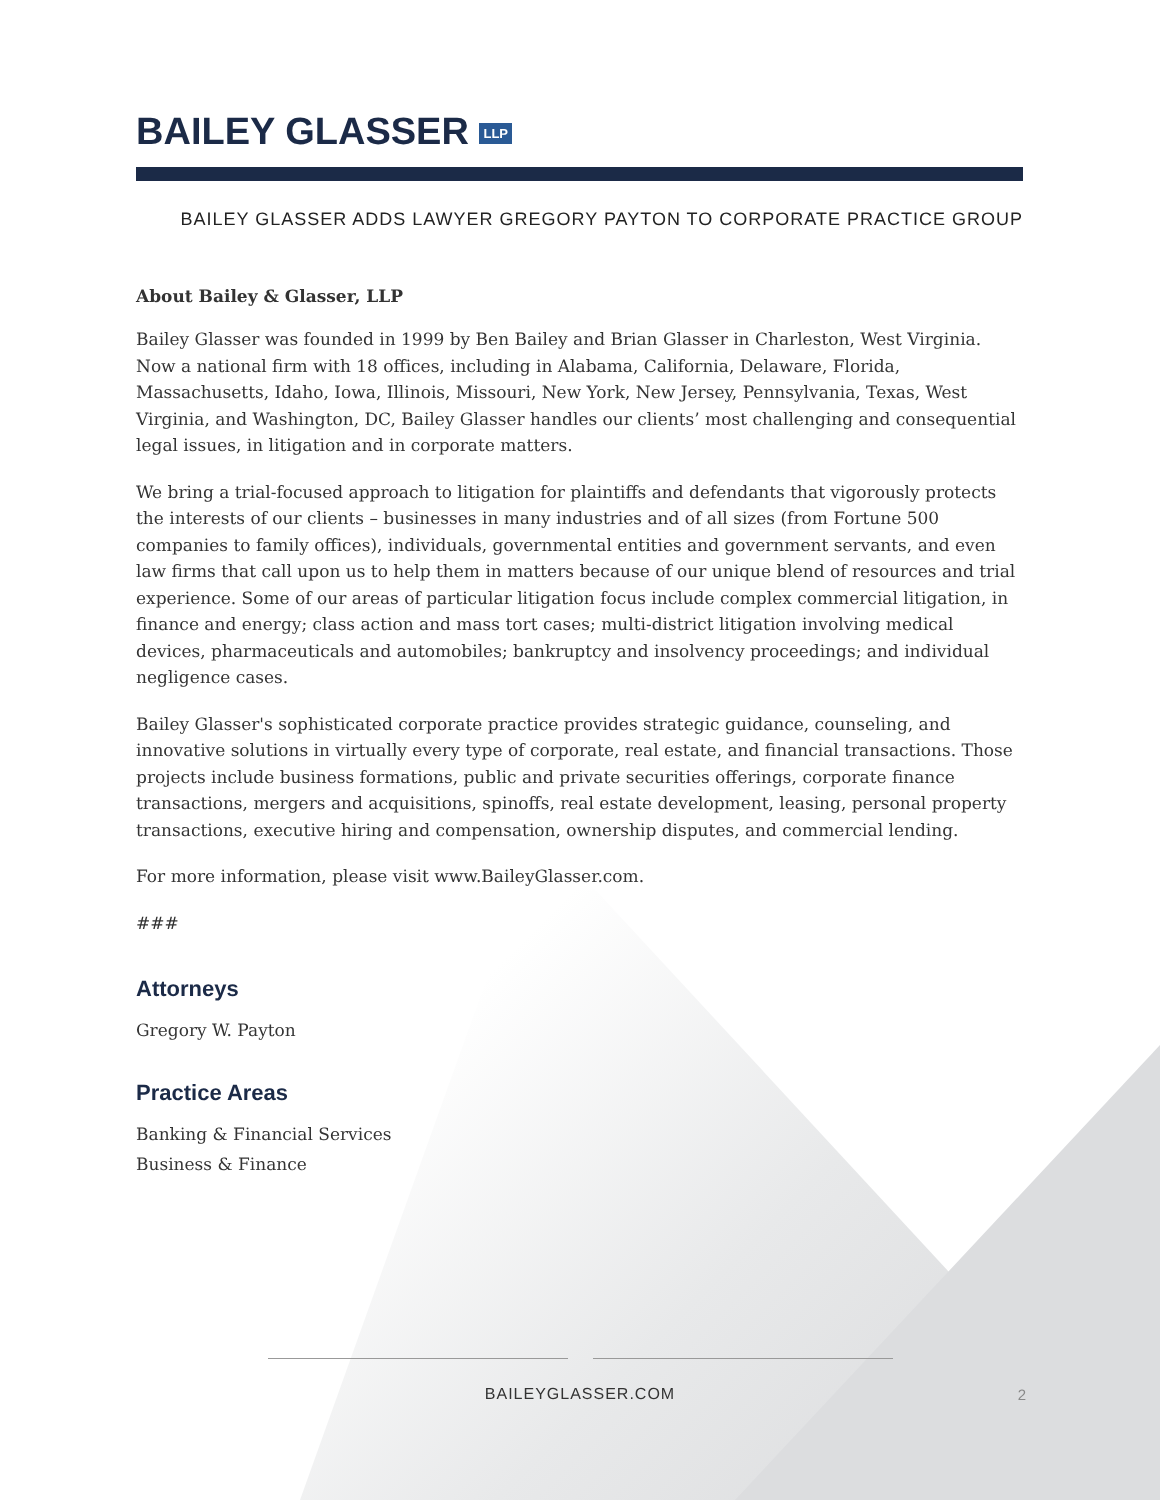BAILEY GLASSER LLP
BAILEY GLASSER ADDS LAWYER GREGORY PAYTON TO CORPORATE PRACTICE GROUP
About Bailey & Glasser, LLP
Bailey Glasser was founded in 1999 by Ben Bailey and Brian Glasser in Charleston, West Virginia. Now a national firm with 18 offices, including in Alabama, California, Delaware, Florida, Massachusetts, Idaho, Iowa, Illinois, Missouri, New York, New Jersey, Pennsylvania, Texas, West Virginia, and Washington, DC, Bailey Glasser handles our clients’ most challenging and consequential legal issues, in litigation and in corporate matters.
We bring a trial-focused approach to litigation for plaintiffs and defendants that vigorously protects the interests of our clients – businesses in many industries and of all sizes (from Fortune 500 companies to family offices), individuals, governmental entities and government servants, and even law firms that call upon us to help them in matters because of our unique blend of resources and trial experience. Some of our areas of particular litigation focus include complex commercial litigation, in finance and energy; class action and mass tort cases; multi-district litigation involving medical devices, pharmaceuticals and automobiles; bankruptcy and insolvency proceedings; and individual negligence cases.
Bailey Glasser's sophisticated corporate practice provides strategic guidance, counseling, and innovative solutions in virtually every type of corporate, real estate, and financial transactions. Those projects include business formations, public and private securities offerings, corporate finance transactions, mergers and acquisitions, spinoffs, real estate development, leasing, personal property transactions, executive hiring and compensation, ownership disputes, and commercial lending.
For more information, please visit www.BaileyGlasser.com.
###
Attorneys
Gregory W. Payton
Practice Areas
Banking & Financial Services
Business & Finance
BAILEYGLASSER.COM
2